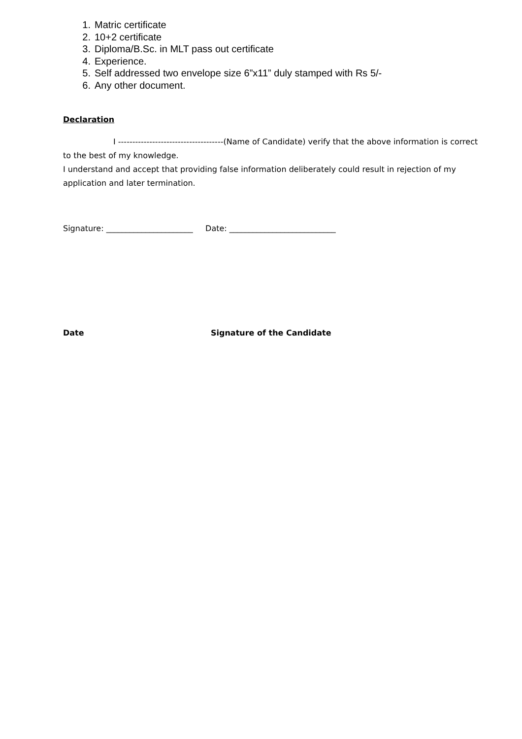1. Matric certificate
2. 10+2 certificate
3. Diploma/B.Sc. in MLT pass out certificate
4. Experience.
5. Self addressed two envelope size 6”x11” duly stamped with Rs 5/-
6. Any other document.
Declaration
I -------------------------------------(Name of Candidate) verify that the above information is correct
to the best of my knowledge.
I understand and accept that providing false information deliberately could result in rejection of my application and later termination.
Signature: ______________________ Date: ___________________________
Date Signature of the Candidate